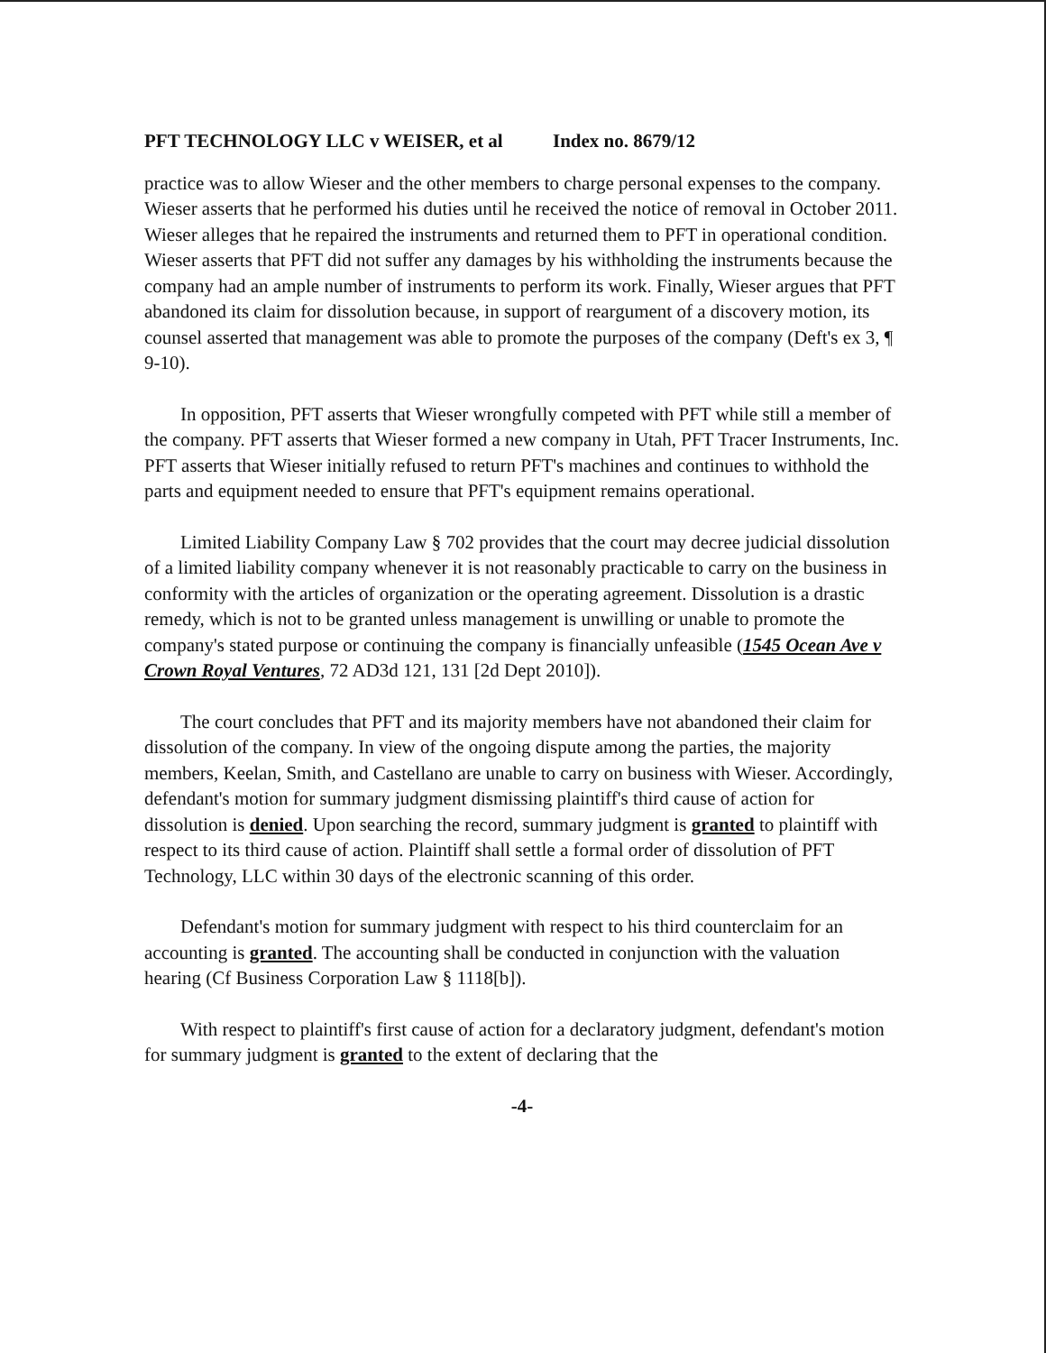PFT TECHNOLOGY LLC v WEISER, et al Index no. 8679/12
practice was to allow Wieser and the other members to charge personal expenses to the company. Wieser asserts that he performed his duties until he received the notice of removal in October 2011. Wieser alleges that he repaired the instruments and returned them to PFT in operational condition. Wieser asserts that PFT did not suffer any damages by his withholding the instruments because the company had an ample number of instruments to perform its work. Finally, Wieser argues that PFT abandoned its claim for dissolution because, in support of reargument of a discovery motion, its counsel asserted that management was able to promote the purposes of the company (Deft's ex 3, ¶ 9-10).
In opposition, PFT asserts that Wieser wrongfully competed with PFT while still a member of the company. PFT asserts that Wieser formed a new company in Utah, PFT Tracer Instruments, Inc. PFT asserts that Wieser initially refused to return PFT's machines and continues to withhold the parts and equipment needed to ensure that PFT's equipment remains operational.
Limited Liability Company Law § 702 provides that the court may decree judicial dissolution of a limited liability company whenever it is not reasonably practicable to carry on the business in conformity with the articles of organization or the operating agreement. Dissolution is a drastic remedy, which is not to be granted unless management is unwilling or unable to promote the company's stated purpose or continuing the company is financially unfeasible (1545 Ocean Ave v Crown Royal Ventures, 72 AD3d 121, 131 [2d Dept 2010]).
The court concludes that PFT and its majority members have not abandoned their claim for dissolution of the company. In view of the ongoing dispute among the parties, the majority members, Keelan, Smith, and Castellano are unable to carry on business with Wieser. Accordingly, defendant's motion for summary judgment dismissing plaintiff's third cause of action for dissolution is denied. Upon searching the record, summary judgment is granted to plaintiff with respect to its third cause of action. Plaintiff shall settle a formal order of dissolution of PFT Technology, LLC within 30 days of the electronic scanning of this order.
Defendant's motion for summary judgment with respect to his third counterclaim for an accounting is granted. The accounting shall be conducted in conjunction with the valuation hearing (Cf Business Corporation Law § 1118[b]).
With respect to plaintiff's first cause of action for a declaratory judgment, defendant's motion for summary judgment is granted to the extent of declaring that the
-4-